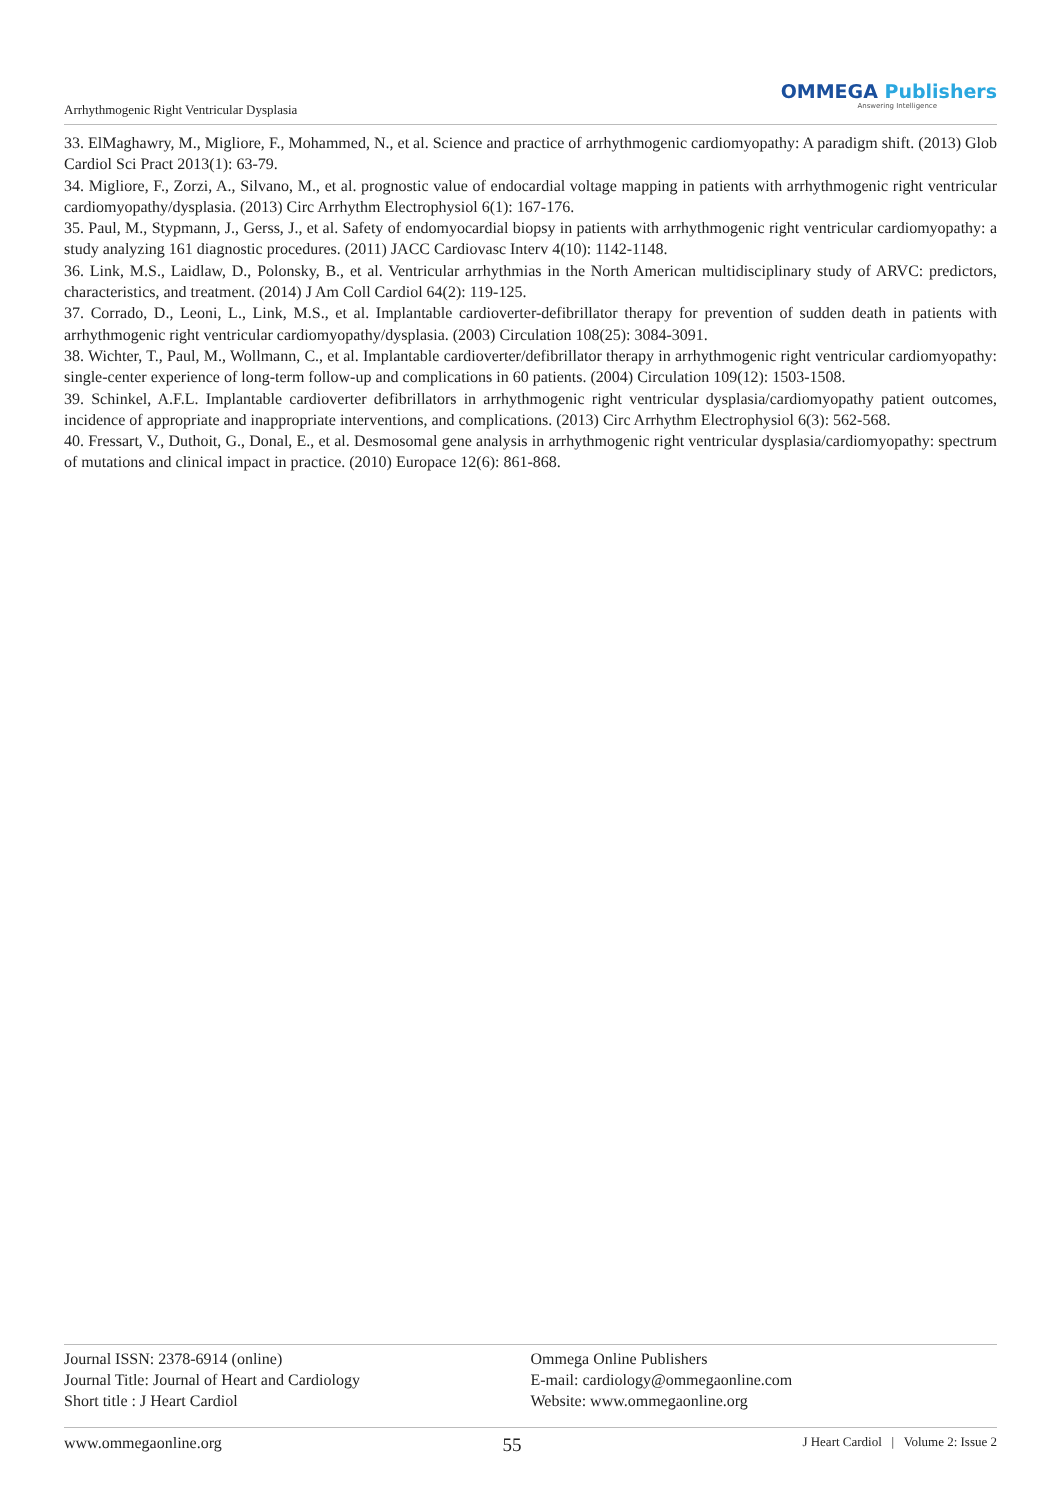Arrhythmogenic Right Ventricular Dysplasia
OMMEGA Publishers
Answering Intelligence
33. ElMaghawry, M., Migliore, F., Mohammed, N., et al. Science and practice of arrhythmogenic cardiomyopathy: A paradigm shift. (2013) Glob Cardiol Sci Pract 2013(1): 63-79.
34. Migliore, F., Zorzi, A., Silvano, M., et al. prognostic value of endocardial voltage mapping in patients with arrhythmogenic right ventricular cardiomyopathy/dysplasia. (2013) Circ Arrhythm Electrophysiol 6(1): 167-176.
35. Paul, M., Stypmann, J., Gerss, J., et al. Safety of endomyocardial biopsy in patients with arrhythmogenic right ventricular cardiomyopathy: a study analyzing 161 diagnostic procedures. (2011) JACC Cardiovasc Interv 4(10): 1142-1148.
36. Link, M.S., Laidlaw, D., Polonsky, B., et al. Ventricular arrhythmias in the North American multidisciplinary study of ARVC: predictors, characteristics, and treatment. (2014) J Am Coll Cardiol 64(2): 119-125.
37. Corrado, D., Leoni, L., Link, M.S., et al. Implantable cardioverter-defibrillator therapy for prevention of sudden death in patients with arrhythmogenic right ventricular cardiomyopathy/dysplasia. (2003) Circulation 108(25): 3084-3091.
38. Wichter, T., Paul, M., Wollmann, C., et al. Implantable cardioverter/defibrillator therapy in arrhythmogenic right ventricular cardiomyopathy: single-center experience of long-term follow-up and complications in 60 patients. (2004) Circulation 109(12): 1503-1508.
39. Schinkel, A.F.L. Implantable cardioverter defibrillators in arrhythmogenic right ventricular dysplasia/cardiomyopathy patient outcomes, incidence of appropriate and inappropriate interventions, and complications. (2013) Circ Arrhythm Electrophysiol 6(3): 562-568.
40. Fressart, V., Duthoit, G., Donal, E., et al. Desmosomal gene analysis in arrhythmogenic right ventricular dysplasia/cardiomyopathy: spectrum of mutations and clinical impact in practice. (2010) Europace 12(6): 861-868.
Journal ISSN: 2378-6914 (online)
Journal Title: Journal of Heart and Cardiology
Short title : J Heart Cardiol
Ommega Online Publishers
E-mail: cardiology@ommegaonline.com
Website: www.ommegaonline.org
www.ommegaonline.org 55 J Heart Cardiol | Volume 2: Issue 2